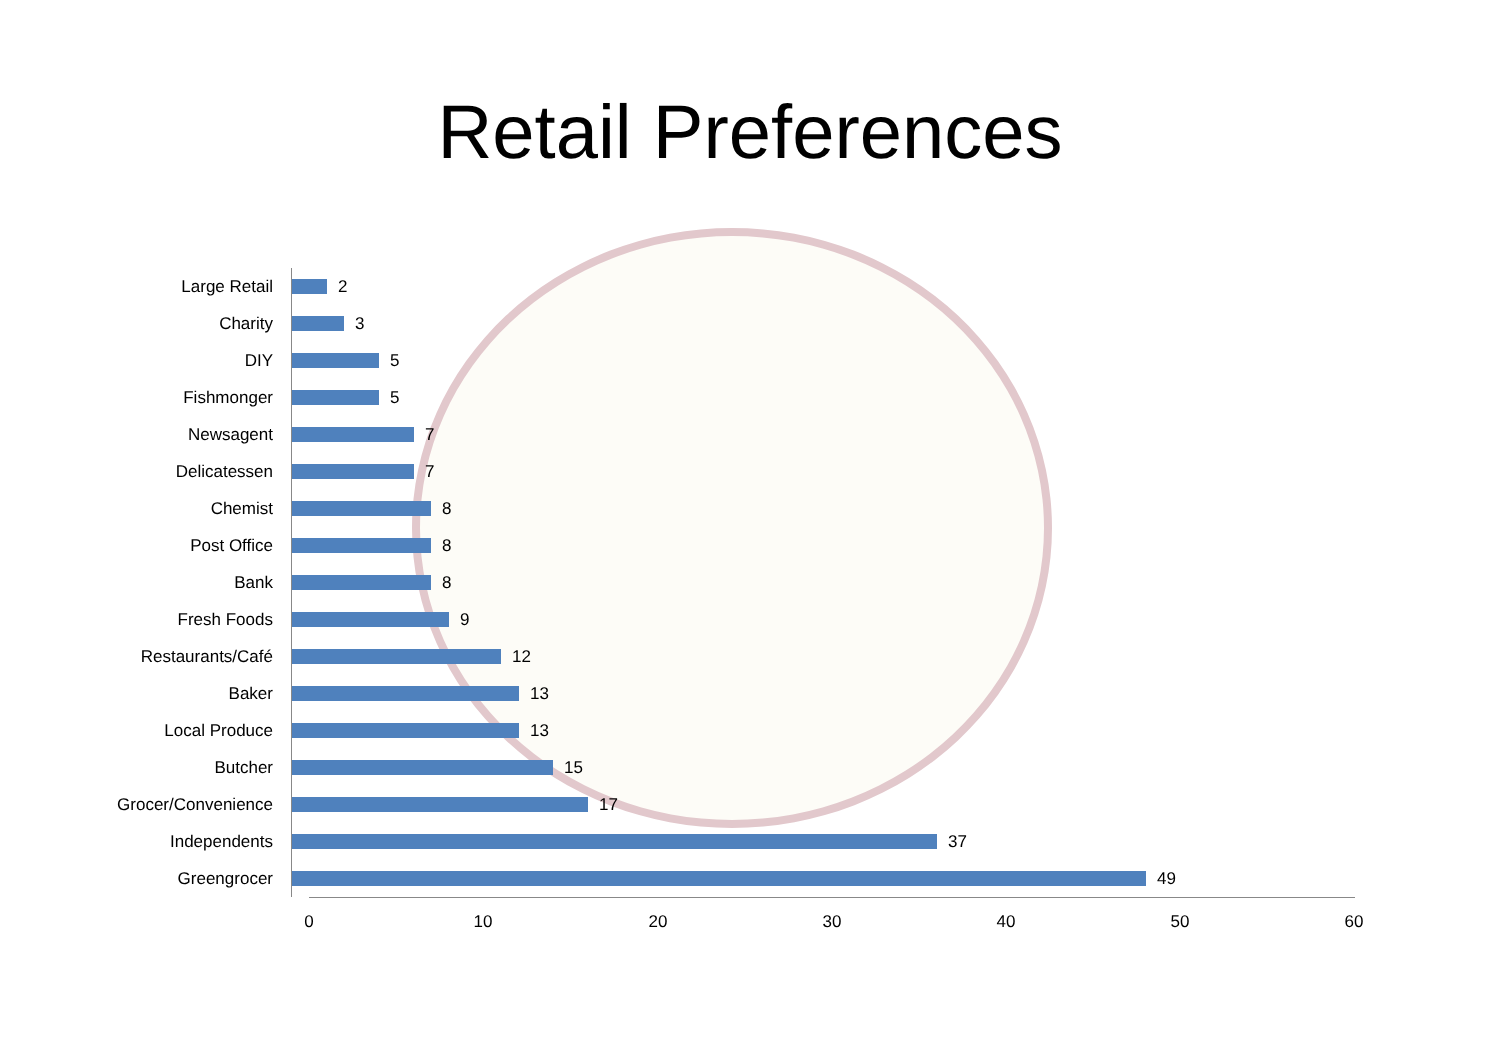Retail Preferences
Large Retail
2
Charity
3
DIY
5
Fishmonger
5
Newsagent
7
Delicatessen
7
Chemist
8
Post Office
8
Bank
8
Fresh Foods
9
Restaurants/Café
12
Baker
13
Local Produce
13
Butcher
15
Grocer/Convenience
17
Independents
37
Greengrocer
49
0 10 20 30 40 50 60